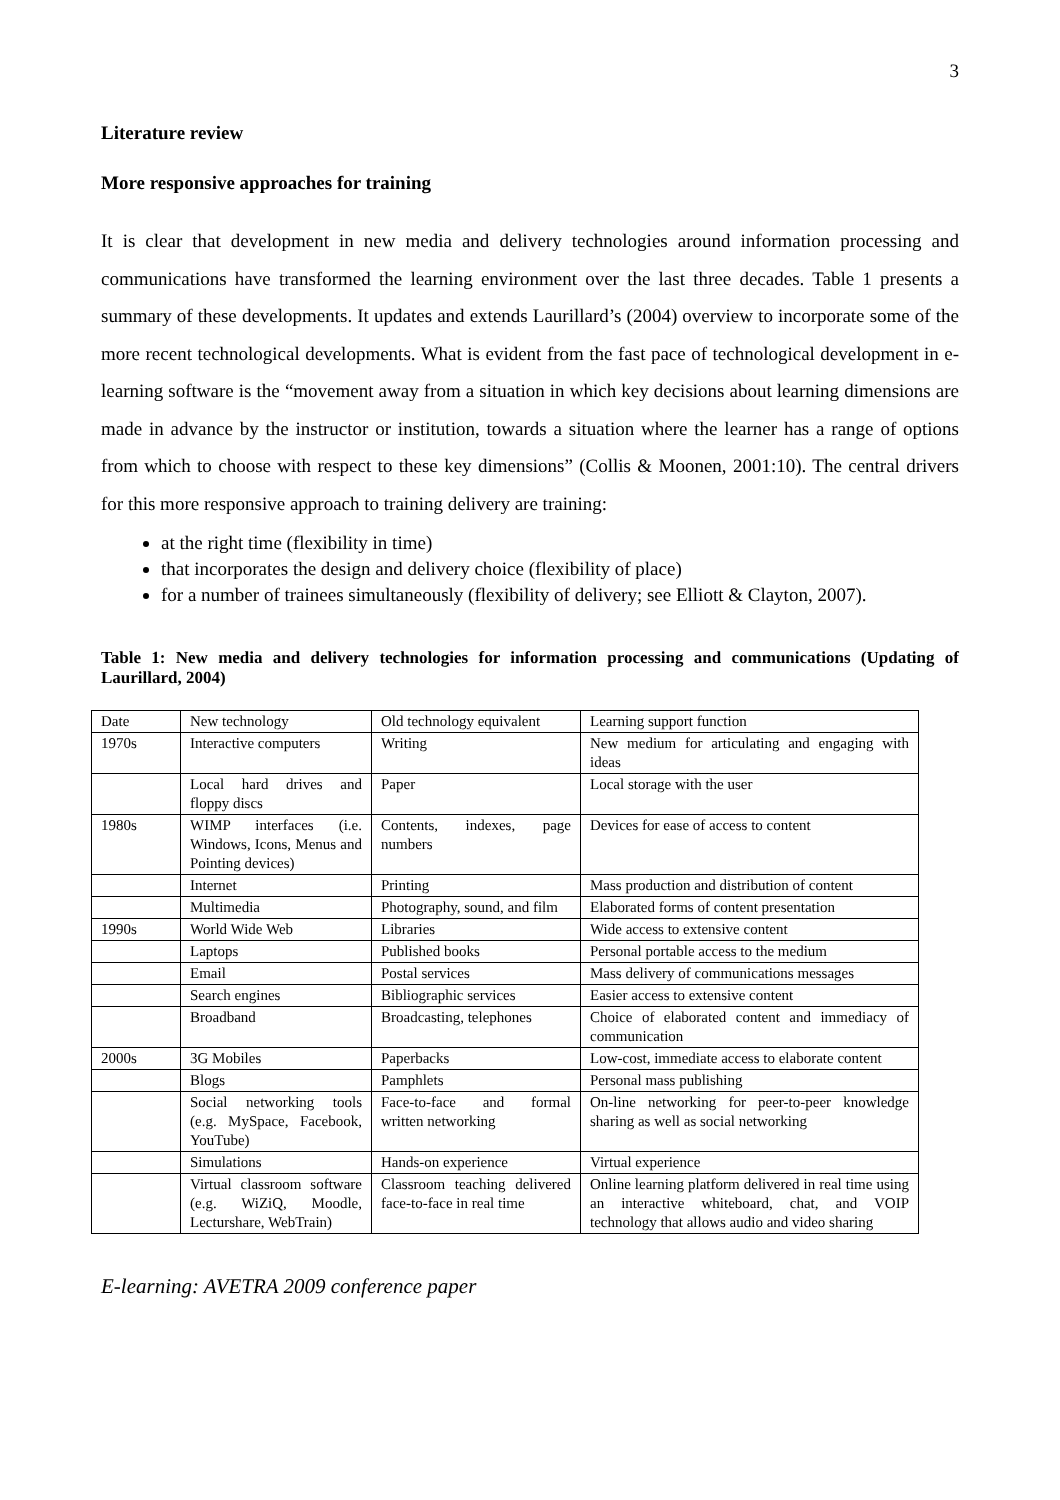3
Literature review
More responsive approaches for training
It is clear that development in new media and delivery technologies around information processing and communications have transformed the learning environment over the last three decades. Table 1 presents a summary of these developments. It updates and extends Laurillard’s (2004) overview to incorporate some of the more recent technological developments. What is evident from the fast pace of technological development in e-learning software is the “movement away from a situation in which key decisions about learning dimensions are made in advance by the instructor or institution, towards a situation where the learner has a range of options from which to choose with respect to these key dimensions” (Collis & Moonen, 2001:10). The central drivers for this more responsive approach to training delivery are training:
at the right time (flexibility in time)
that incorporates the design and delivery choice (flexibility of place)
for a number of trainees simultaneously (flexibility of delivery; see Elliott & Clayton, 2007).
Table 1: New media and delivery technologies for information processing and communications (Updating of Laurillard, 2004)
| Date | New technology | Old technology equivalent | Learning support function |
| 1970s | Interactive computers | Writing | New medium for articulating and engaging with ideas |
| | Local hard drives and floppy discs | Paper | Local storage with the user |
| 1980s | WIMP interfaces (i.e. Windows, Icons, Menus and Pointing devices) | Contents, indexes, page numbers | Devices for ease of access to content |
| | Internet | Printing | Mass production and distribution of content |
| | Multimedia | Photography, sound, and film | Elaborated forms of content presentation |
| 1990s | World Wide Web | Libraries | Wide access to extensive content |
| | Laptops | Published books | Personal portable access to the medium |
| | Email | Postal services | Mass delivery of communications messages |
| | Search engines | Bibliographic services | Easier access to extensive content |
| | Broadband | Broadcasting, telephones | Choice of elaborated content and immediacy of communication |
| 2000s | 3G Mobiles | Paperbacks | Low-cost, immediate access to elaborate content |
| | Blogs | Pamphlets | Personal mass publishing |
| | Social networking tools (e.g. MySpace, Facebook, YouTube) | Face-to-face and formal written networking | On-line networking for peer-to-peer knowledge sharing as well as social networking |
| | Simulations | Hands-on experience | Virtual experience |
| | Virtual classroom software (e.g. WiZiQ, Moodle, Lecturshare, WebTrain) | Classroom teaching delivered face-to-face in real time | Online learning platform delivered in real time using an interactive whiteboard, chat, and VOIP technology that allows audio and video sharing |
E-learning: AVETRA 2009 conference paper